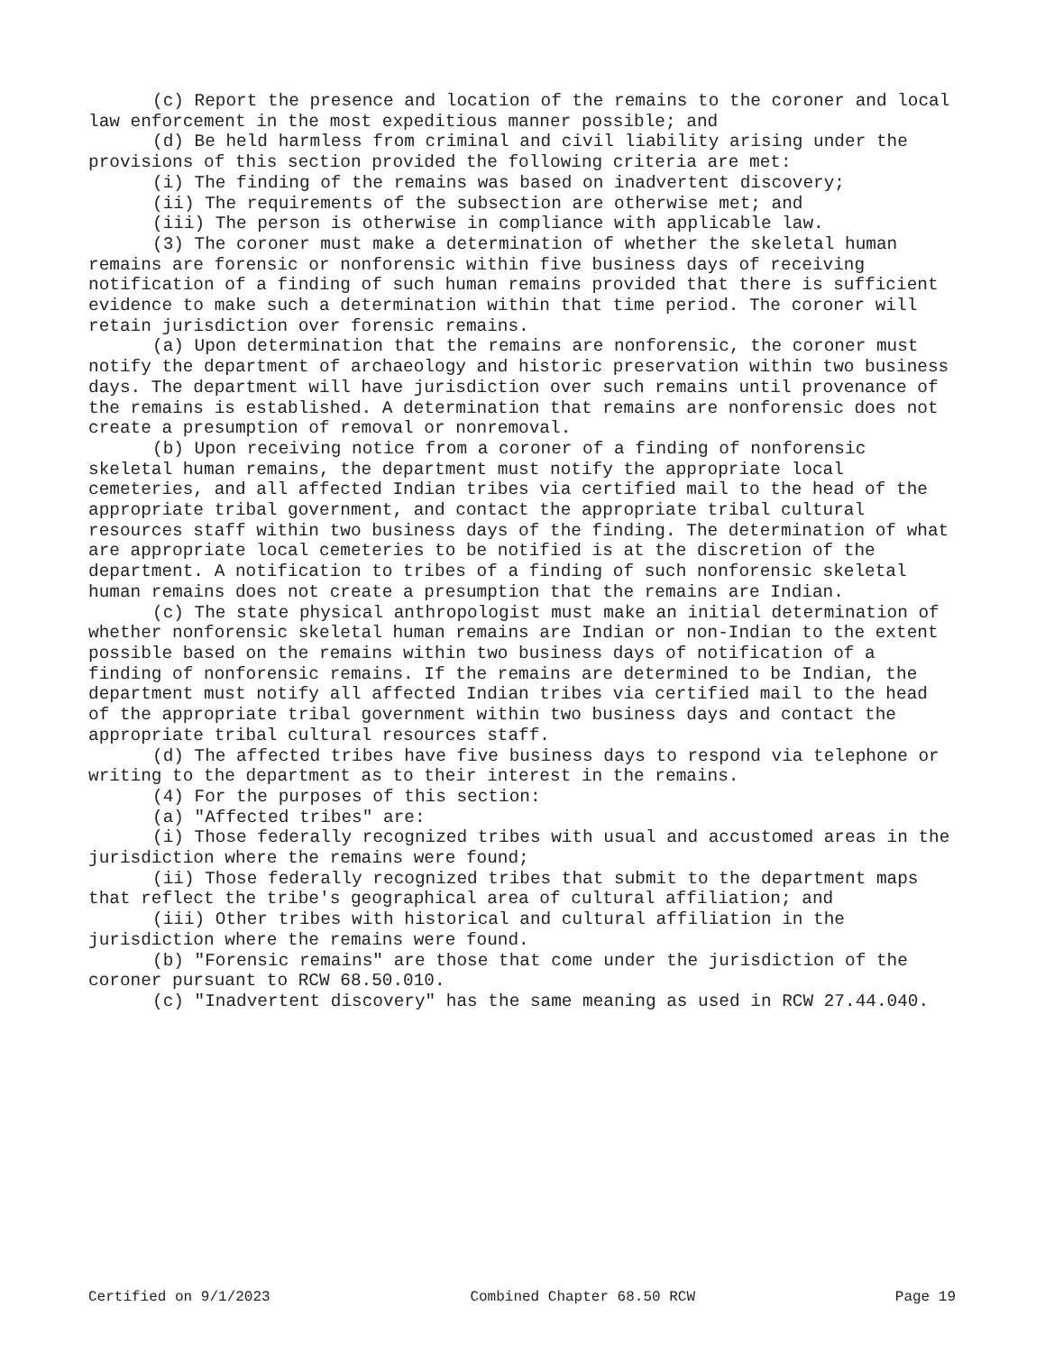(c) Report the presence and location of the remains to the coroner and local law enforcement in the most expeditious manner possible; and
(d) Be held harmless from criminal and civil liability arising under the provisions of this section provided the following criteria are met:
(i) The finding of the remains was based on inadvertent discovery;
(ii) The requirements of the subsection are otherwise met; and
(iii) The person is otherwise in compliance with applicable law.
(3) The coroner must make a determination of whether the skeletal human remains are forensic or nonforensic within five business days of receiving notification of a finding of such human remains provided that there is sufficient evidence to make such a determination within that time period. The coroner will retain jurisdiction over forensic remains.
(a) Upon determination that the remains are nonforensic, the coroner must notify the department of archaeology and historic preservation within two business days. The department will have jurisdiction over such remains until provenance of the remains is established. A determination that remains are nonforensic does not create a presumption of removal or nonremoval.
(b) Upon receiving notice from a coroner of a finding of nonforensic skeletal human remains, the department must notify the appropriate local cemeteries, and all affected Indian tribes via certified mail to the head of the appropriate tribal government, and contact the appropriate tribal cultural resources staff within two business days of the finding. The determination of what are appropriate local cemeteries to be notified is at the discretion of the department. A notification to tribes of a finding of such nonforensic skeletal human remains does not create a presumption that the remains are Indian.
(c) The state physical anthropologist must make an initial determination of whether nonforensic skeletal human remains are Indian or non-Indian to the extent possible based on the remains within two business days of notification of a finding of nonforensic remains. If the remains are determined to be Indian, the department must notify all affected Indian tribes via certified mail to the head of the appropriate tribal government within two business days and contact the appropriate tribal cultural resources staff.
(d) The affected tribes have five business days to respond via telephone or writing to the department as to their interest in the remains.
(4) For the purposes of this section:
(a) "Affected tribes" are:
(i) Those federally recognized tribes with usual and accustomed areas in the jurisdiction where the remains were found;
(ii) Those federally recognized tribes that submit to the department maps that reflect the tribe's geographical area of cultural affiliation; and
(iii) Other tribes with historical and cultural affiliation in the jurisdiction where the remains were found.
(b) "Forensic remains" are those that come under the jurisdiction of the coroner pursuant to RCW 68.50.010.
(c) "Inadvertent discovery" has the same meaning as used in RCW 27.44.040.
Certified on 9/1/2023 Combined Chapter 68.50 RCW Page 19